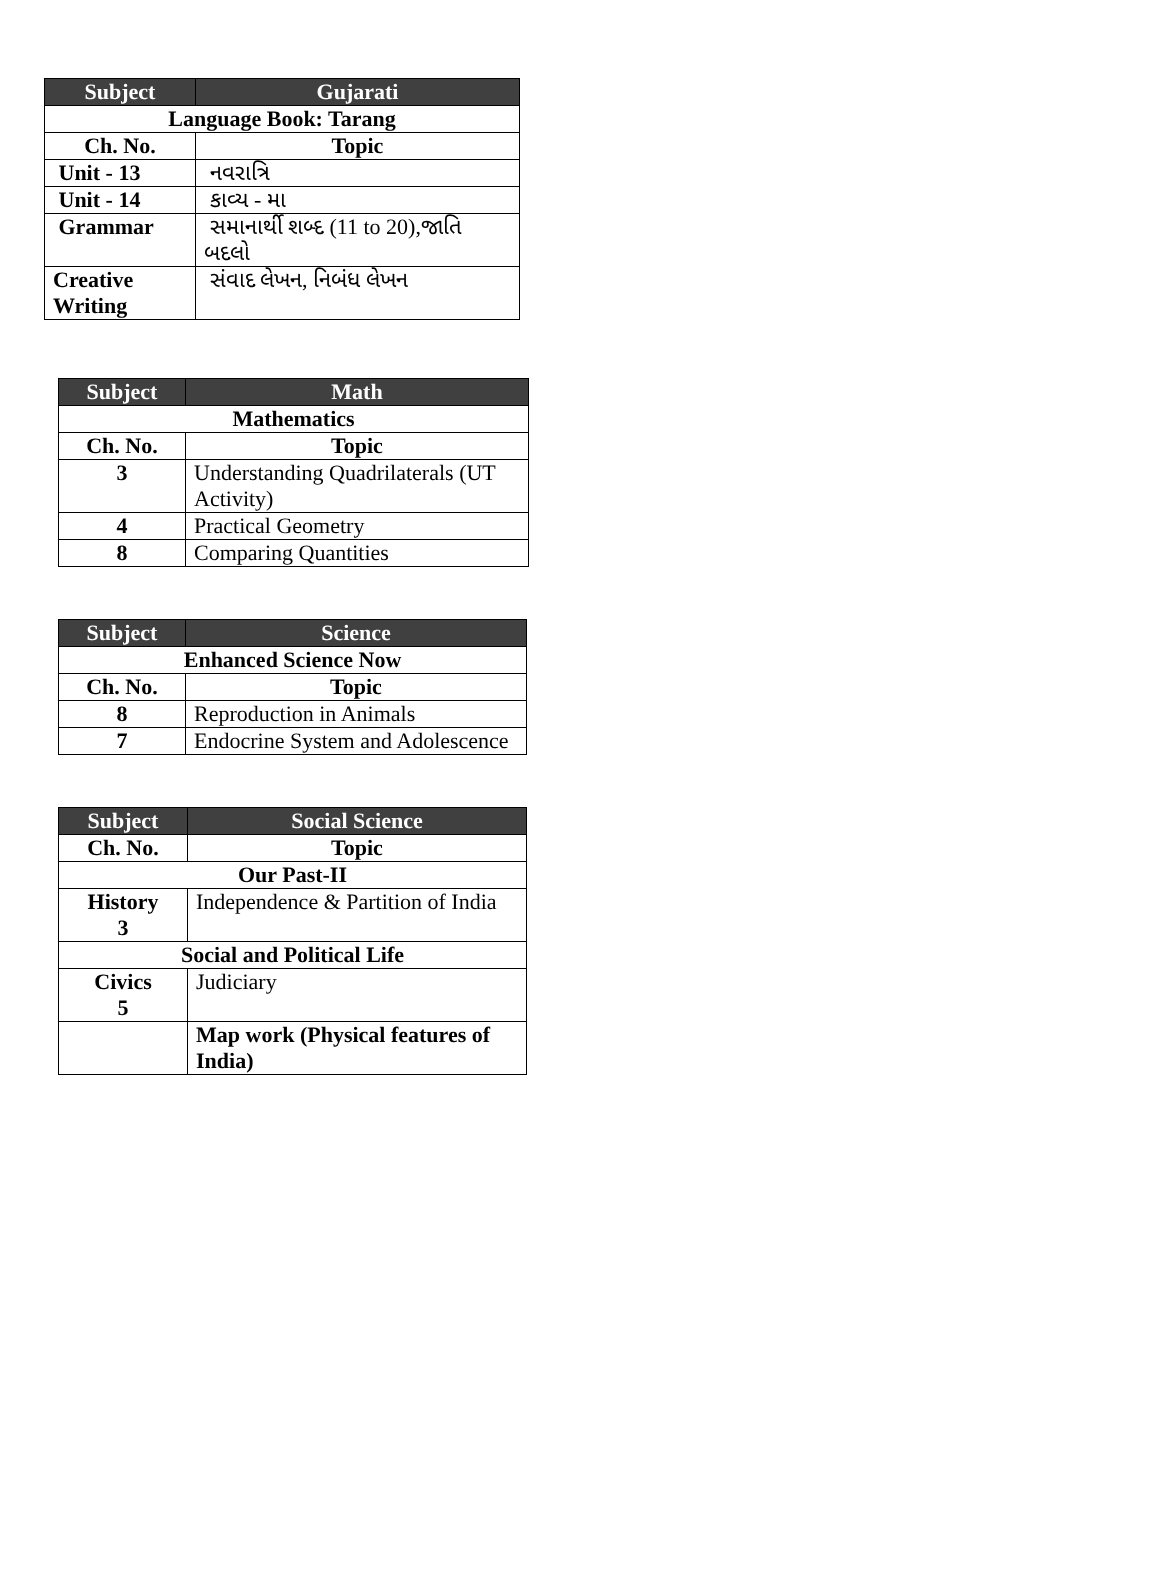| Subject | Gujarati |
| --- | --- |
| Language Book: Tarang | |
| Ch. No. | Topic |
| Unit - 13 | નવરાત્રિ |
| Unit - 14 | કાવ્ય - મા |
| Grammar | સમાનાર્થી શબ્દ (11 to 20),જાતિ બદલો |
| Creative Writing | સંવાદ લેખન, નિબંધ લેખન |
| Subject | Math |
| --- | --- |
| Mathematics | |
| Ch. No. | Topic |
| 3 | Understanding Quadrilaterals (UT Activity) |
| 4 | Practical Geometry |
| 8 | Comparing Quantities |
| Subject | Science |
| --- | --- |
| Enhanced Science Now | |
| Ch. No. | Topic |
| 8 | Reproduction in Animals |
| 7 | Endocrine System and Adolescence |
| Subject | Social Science |
| --- | --- |
| Ch. No. | Topic |
| Our Past-II | |
| History 3 | Independence & Partition of India |
| Social and Political Life | |
| Civics 5 | Judiciary |
| | Map work (Physical features of India) |